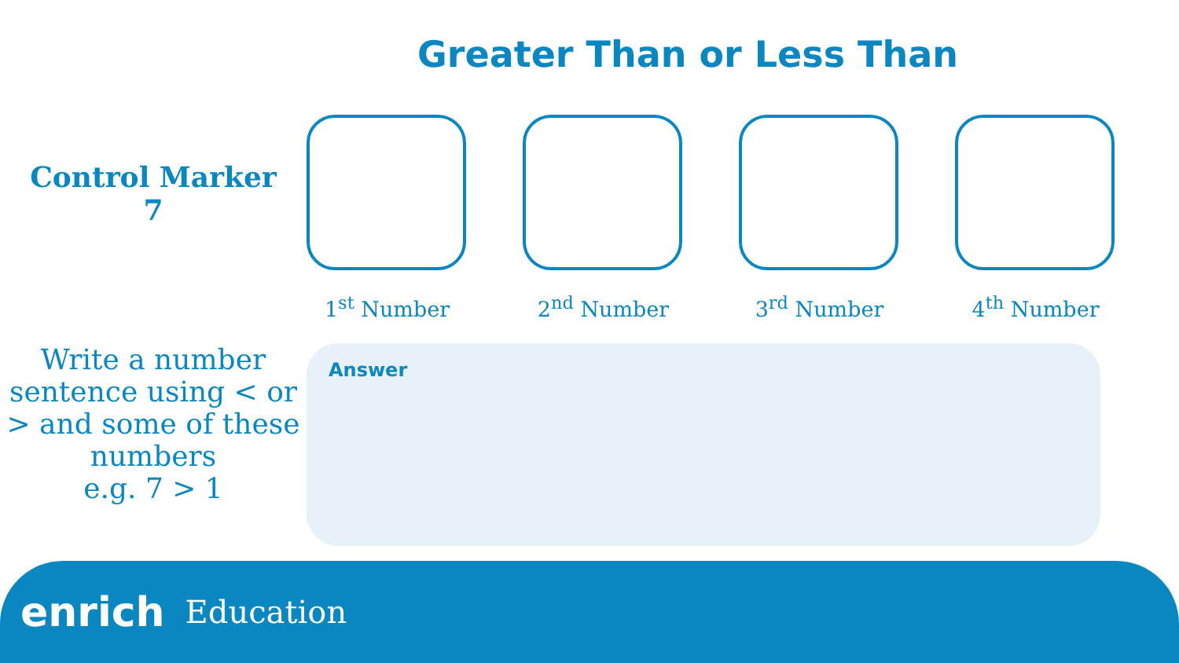Greater Than or Less Than
Control Marker
7
1<sup>st</sup> Number 2<sup>nd</sup> Number 3<sup>rd</sup> Number 4<sup>th</sup> Number
Write a number sentence using < or > and some of these numbers
e.g. 7 > 1
Answer
enrich Education